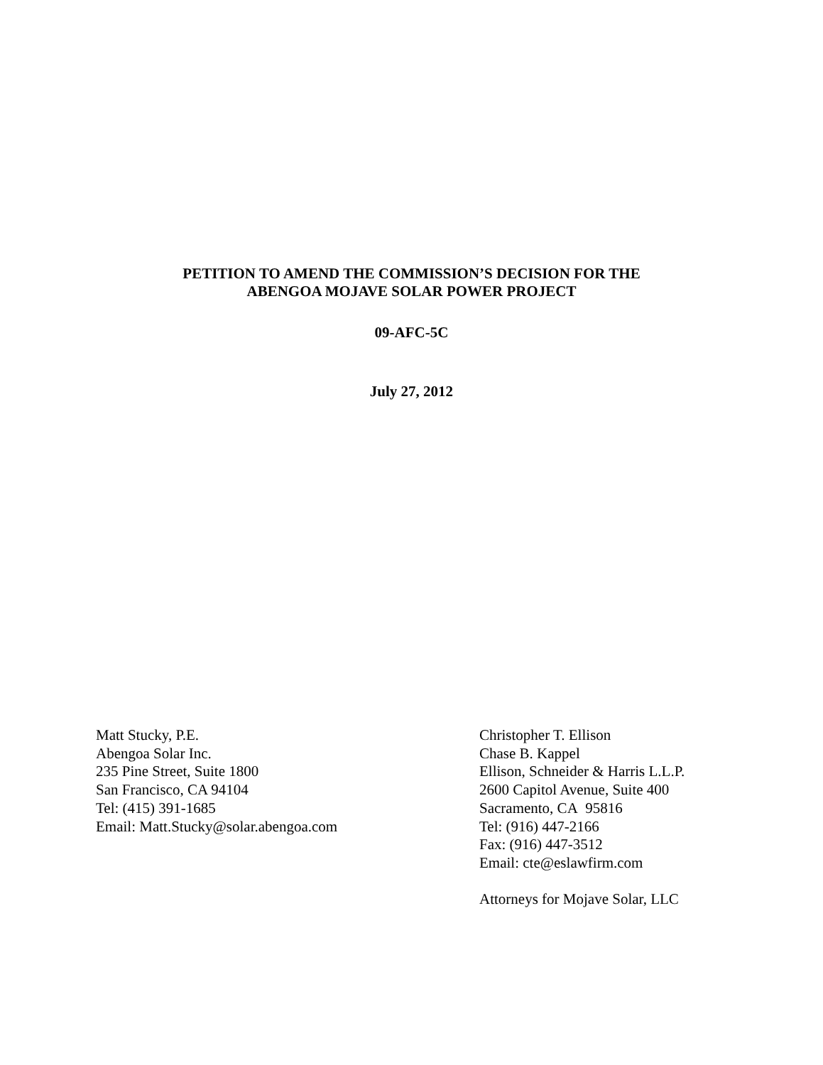PETITION TO AMEND THE COMMISSION’S DECISION FOR THE
ABENGOA MOJAVE SOLAR POWER PROJECT
09-AFC-5C
July 27, 2012
Matt Stucky, P.E.
Abengoa Solar Inc.
235 Pine Street, Suite 1800
San Francisco, CA 94104
Tel: (415) 391-1685
Email: Matt.Stucky@solar.abengoa.com
Christopher T. Ellison
Chase B. Kappel
Ellison, Schneider & Harris L.L.P.
2600 Capitol Avenue, Suite 400
Sacramento, CA 95816
Tel: (916) 447-2166
Fax: (916) 447-3512
Email: cte@eslawfirm.com
Attorneys for Mojave Solar, LLC